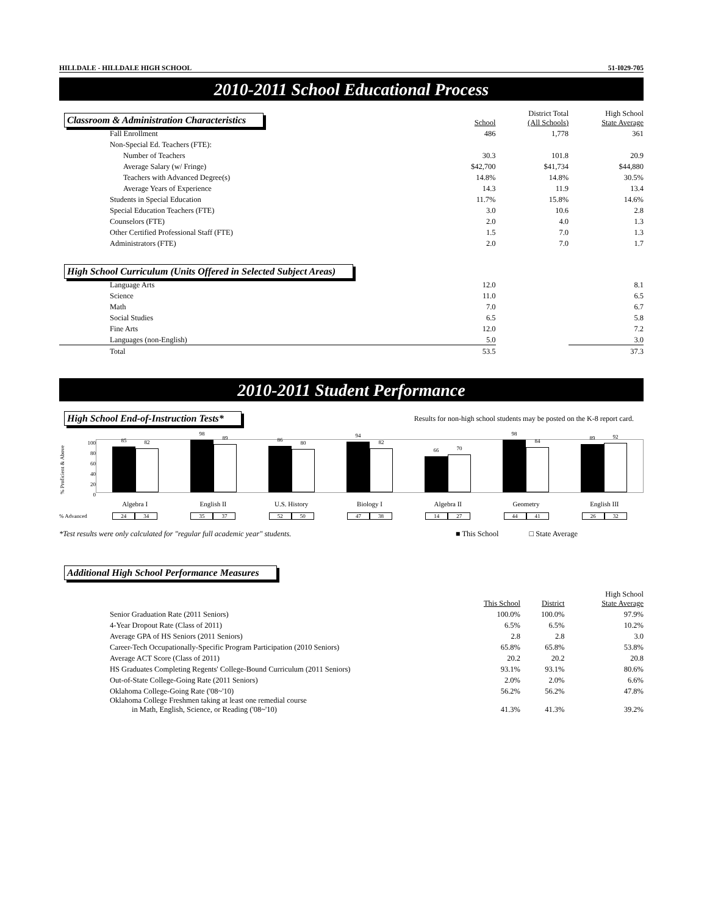HILLDALE - HILLDALE HIGH SCHOOL 51-I029-705
2010-2011 School Educational Process
| Classroom & Administration Characteristics | School | District Total (All Schools) | High School State Average |
| Fall Enrollment | 486 | 1,778 | 361 |
| Non-Special Ed. Teachers (FTE): | | | |
| Number of Teachers | 30.3 | 101.8 | 20.9 |
| Average Salary (w/ Fringe) | $42,700 | $41,734 | $44,880 |
| Teachers with Advanced Degree(s) | 14.8% | 14.8% | 30.5% |
| Average Years of Experience | 14.3 | 11.9 | 13.4 |
| Students in Special Education | 11.7% | 15.8% | 14.6% |
| Special Education Teachers (FTE) | 3.0 | 10.6 | 2.8 |
| Counselors (FTE) | 2.0 | 4.0 | 1.3 |
| Other Certified Professional Staff (FTE) | 1.5 | 7.0 | 1.3 |
| Administrators (FTE) | 2.0 | 7.0 | 1.7 |
| High School Curriculum (Units Offered in Selected Subject Areas) | | | |
| Language Arts | 12.0 | | 8.1 |
| Science | 11.0 | | 6.5 |
| Math | 7.0 | | 6.7 |
| Social Studies | 6.5 | | 5.8 |
| Fine Arts | 12.0 | | 7.2 |
| Languages (non-English) | 5.0 | | 3.0 |
| Total | 53.5 | | 37.3 |
2010-2011 Student Performance
High School End-of-Instruction Tests*
Results for non-high school students may be posted on the K-8 report card.
% Proficient & Above
100
80
60
40
20
0
85
82
98
89
86
80
94
82
66
70
98
84
89
92
Algebra I English II U.S. History Biology I Algebra II Geometry English III
% Advanced 24 34 35 37 52 50 47 38 14 27 44 41 26 32
*Test results were only calculated for "regular full academic year" students. ■ This School □ State Average
Additional High School Performance Measures
| | This School | District | High School State Average |
| Senior Graduation Rate (2011 Seniors) | 100.0% | 100.0% | 97.9% |
| 4-Year Dropout Rate (Class of 2011) | 6.5% | 6.5% | 10.2% |
| Average GPA of HS Seniors (2011 Seniors) | 2.8 | 2.8 | 3.0 |
| Career-Tech Occupationally-Specific Program Participation (2010 Seniors) | 65.8% | 65.8% | 53.8% |
| Average ACT Score (Class of 2011) | 20.2 | 20.2 | 20.8 |
| HS Graduates Completing Regents' College-Bound Curriculum (2011 Seniors) | 93.1% | 93.1% | 80.6% |
| Out-of-State College-Going Rate (2011 Seniors) | 2.0% | 2.0% | 6.6% |
| Oklahoma College-Going Rate ('08~'10) | 56.2% | 56.2% | 47.8% |
| Oklahoma College Freshmen taking at least one remedial course in Math, English, Science, or Reading ('08~'10) | 41.3% | 41.3% | 39.2% |